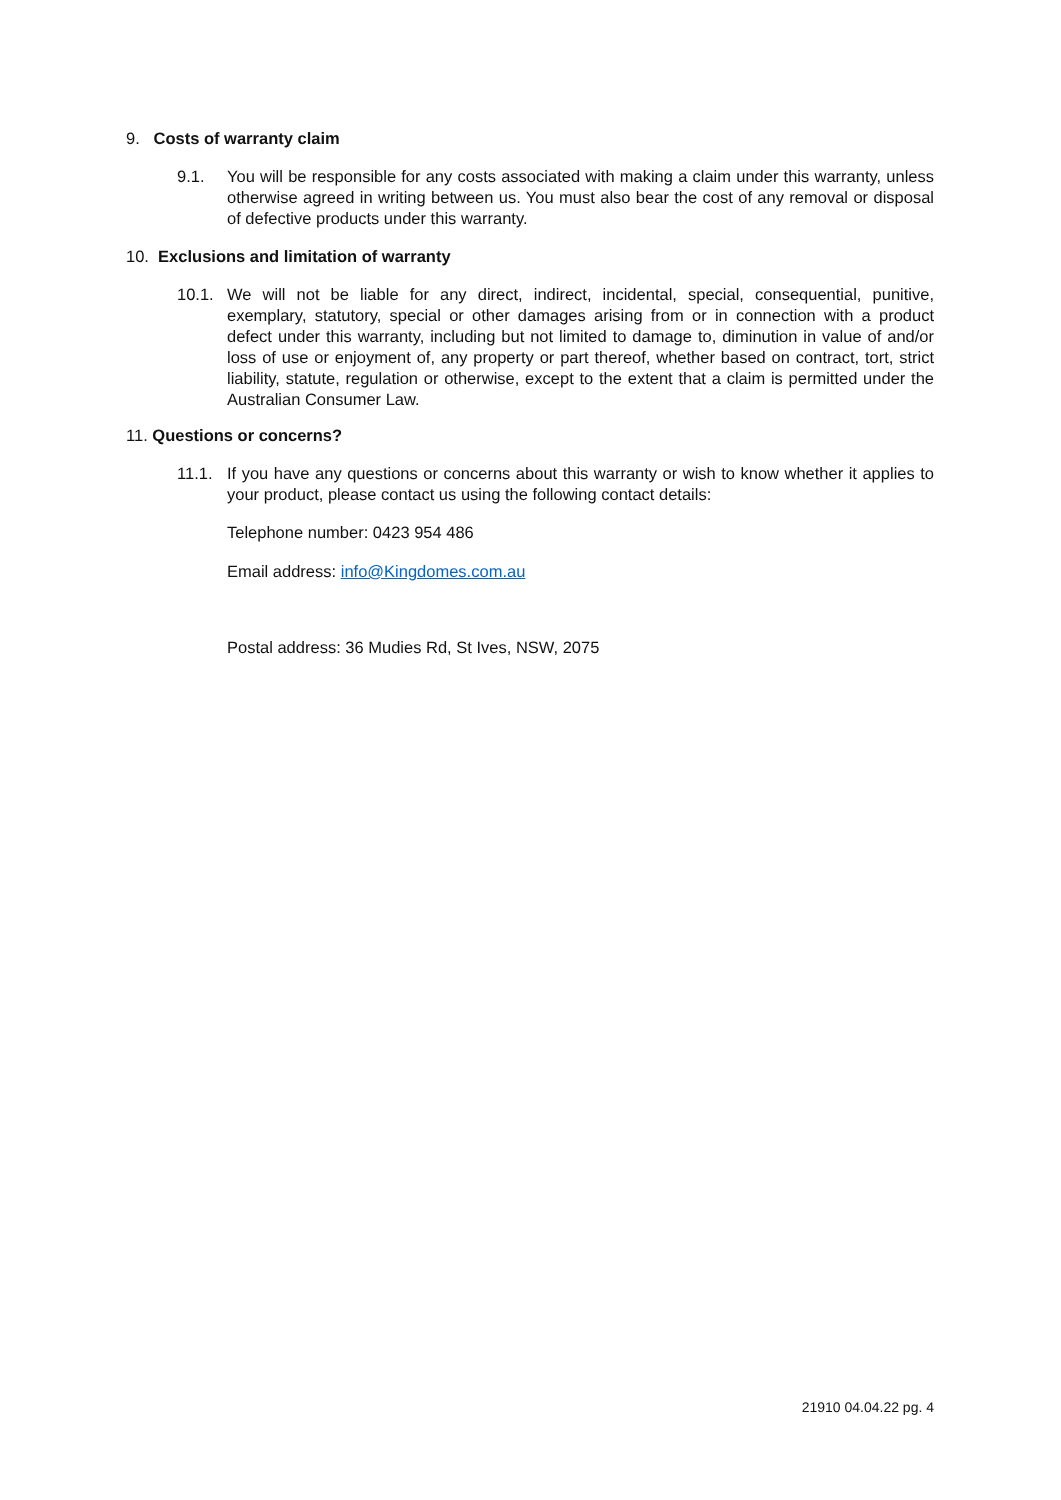9. Costs of warranty claim
9.1.
You will be responsible for any costs associated with making a claim under this warranty, unless otherwise agreed in writing between us. You must also bear the cost of any removal or disposal of defective products under this warranty.
10. Exclusions and limitation of warranty
10.1.
We will not be liable for any direct, indirect, incidental, special, consequential, punitive, exemplary, statutory, special or other damages arising from or in connection with a product defect under this warranty, including but not limited to damage to, diminution in value of and/or loss of use or enjoyment of, any property or part thereof, whether based on contract, tort, strict liability, statute, regulation or otherwise, except to the extent that a claim is permitted under the Australian Consumer Law.
11. Questions or concerns?
11.1.
If you have any questions or concerns about this warranty or wish to know whether it applies to your product, please contact us using the following contact details:
Telephone number: 0423 954 486
Email address: info@Kingdomes.com.au
Postal address: 36 Mudies Rd, St Ives, NSW, 2075
21910 04.04.22 pg. 4